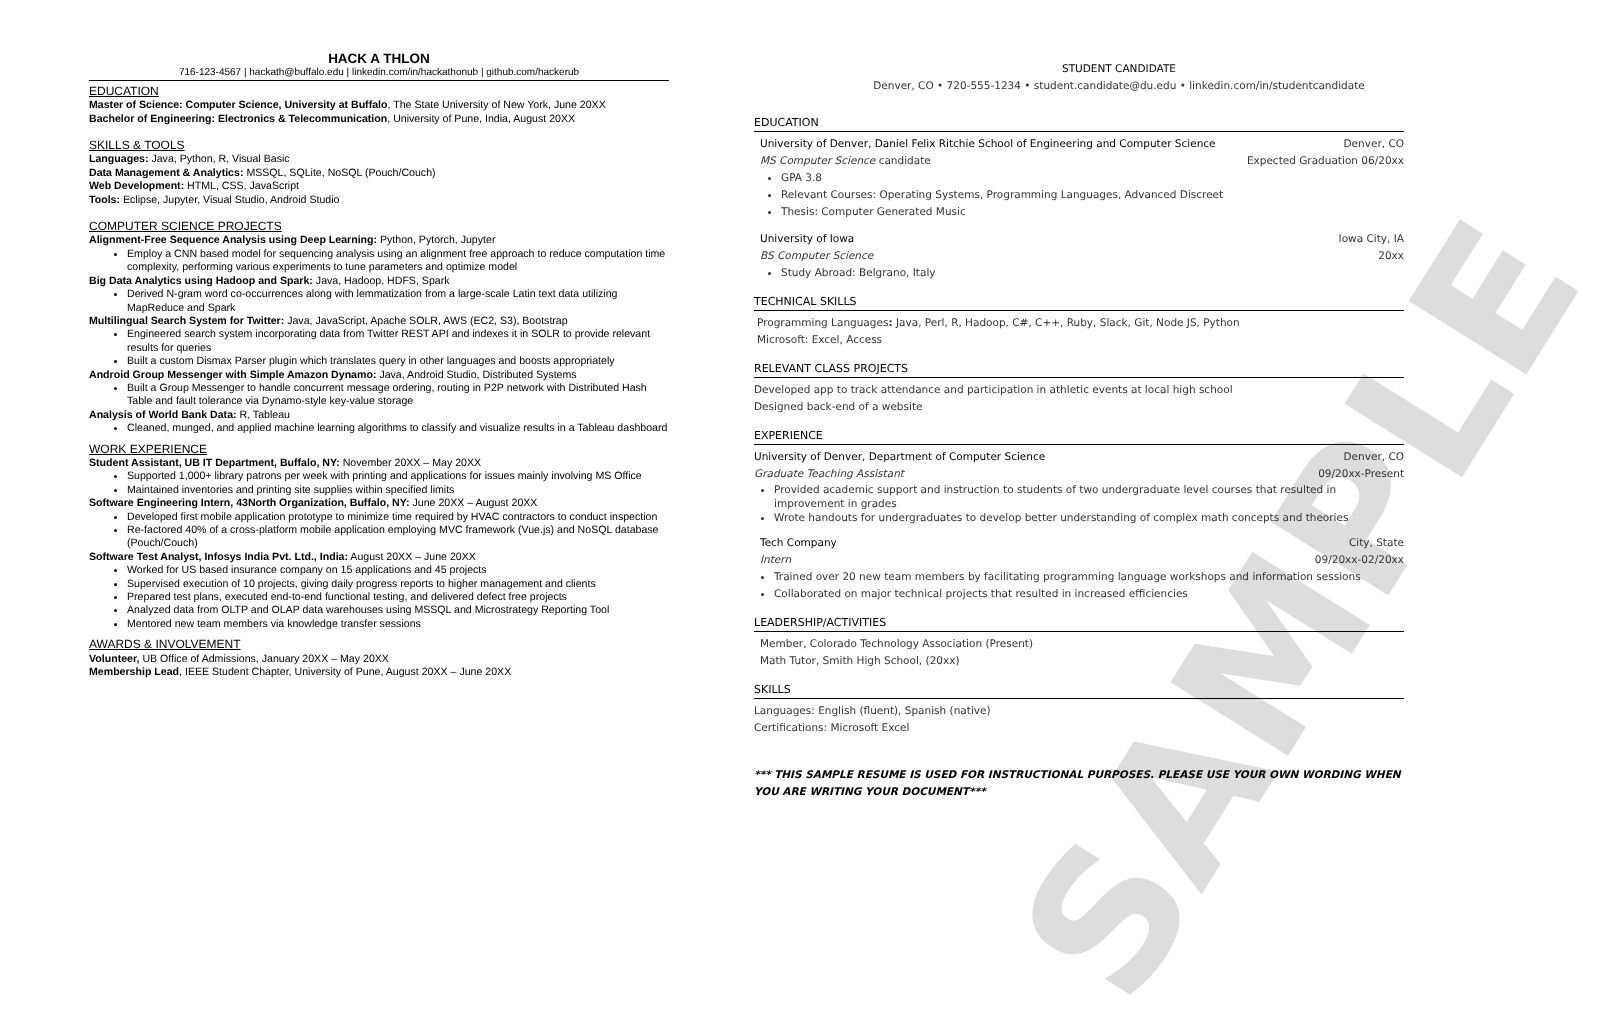SAMPLE
HACK A THLON
716-123-4567 | hackath@buffalo.edu | linkedin.com/in/hackathonub | github.com/hackerub
EDUCATION
Master of Science: Computer Science, University at Buffalo, The State University of New York, June 20XX
Bachelor of Engineering: Electronics & Telecommunication, University of Pune, India, August 20XX
SKILLS & TOOLS
Languages: Java, Python, R, Visual Basic
Data Management & Analytics: MSSQL, SQLite, NoSQL (Pouch/Couch)
Web Development: HTML, CSS, JavaScript
Tools: Eclipse, Jupyter, Visual Studio, Android Studio
COMPUTER SCIENCE PROJECTS
Alignment-Free Sequence Analysis using Deep Learning: Python, Pytorch, Jupyter
Employ a CNN based model for sequencing analysis using an alignment free approach to reduce computation time complexity, performing various experiments to tune parameters and optimize model
Big Data Analytics using Hadoop and Spark: Java, Hadoop, HDFS, Spark
Derived N-gram word co-occurrences along with lemmatization from a large-scale Latin text data utilizing MapReduce and Spark
Multilingual Search System for Twitter: Java, JavaScript, Apache SOLR, AWS (EC2, S3), Bootstrap
Engineered search system incorporating data from Twitter REST API and indexes it in SOLR to provide relevant results for queries
Built a custom Dismax Parser plugin which translates query in other languages and boosts appropriately
Android Group Messenger with Simple Amazon Dynamo: Java, Android Studio, Distributed Systems
Built a Group Messenger to handle concurrent message ordering, routing in P2P network with Distributed Hash Table and fault tolerance via Dynamo-style key-value storage
Analysis of World Bank Data: R, Tableau
Cleaned, munged, and applied machine learning algorithms to classify and visualize results in a Tableau dashboard
WORK EXPERIENCE
Student Assistant, UB IT Department, Buffalo, NY: November 20XX – May 20XX
Supported 1,000+ library patrons per week with printing and applications for issues mainly involving MS Office
Maintained inventories and printing site supplies within specified limits
Software Engineering Intern, 43North Organization, Buffalo, NY: June 20XX – August 20XX
Developed first mobile application prototype to minimize time required by HVAC contractors to conduct inspection
Re-factored 40% of a cross-platform mobile application employing MVC framework (Vue.js) and NoSQL database (Pouch/Couch)
Software Test Analyst, Infosys India Pvt. Ltd., India: August 20XX – June 20XX
Worked for US based insurance company on 15 applications and 45 projects
Supervised execution of 10 projects, giving daily progress reports to higher management and clients
Prepared test plans, executed end-to-end functional testing, and delivered defect free projects
Analyzed data from OLTP and OLAP data warehouses using MSSQL and Microstrategy Reporting Tool
Mentored new team members via knowledge transfer sessions
AWARDS & INVOLVEMENT
Volunteer, UB Office of Admissions, January 20XX – May 20XX
Membership Lead, IEEE Student Chapter, University of Pune, August 20XX – June 20XX
STUDENT CANDIDATE
Denver, CO • 720-555-1234 • student.candidate@du.edu • linkedin.com/in/studentcandidate
EDUCATION
University of Denver, Daniel Felix Ritchie School of Engineering and Computer Science Denver, CO
MS Computer Science candidate Expected Graduation 06/20xx
GPA 3.8
Relevant Courses: Operating Systems, Programming Languages, Advanced Discreet
Thesis: Computer Generated Music
University of Iowa Iowa City, IA
BS Computer Science 20xx
Study Abroad: Belgrano, Italy
TECHNICAL SKILLS
Programming Languages: Java, Perl, R, Hadoop, C#, C++, Ruby, Slack, Git, Node JS, Python
Microsoft: Excel, Access
RELEVANT CLASS PROJECTS
Developed app to track attendance and participation in athletic events at local high school
Designed back-end of a website
EXPERIENCE
University of Denver, Department of Computer Science Denver, CO
Graduate Teaching Assistant 09/20xx-Present
Provided academic support and instruction to students of two undergraduate level courses that resulted in improvement in grades
Wrote handouts for undergraduates to develop better understanding of complex math concepts and theories
Tech Company City, State
Intern 09/20xx-02/20xx
Trained over 20 new team members by facilitating programming language workshops and information sessions
Collaborated on major technical projects that resulted in increased efficiencies
LEADERSHIP/ACTIVITIES
Member, Colorado Technology Association (Present)
Math Tutor, Smith High School, (20xx)
SKILLS
Languages: English (fluent), Spanish (native)
Certifications: Microsoft Excel
*** THIS SAMPLE RESUME IS USED FOR INSTRUCTIONAL PURPOSES. PLEASE USE YOUR OWN WORDING WHEN YOU ARE WRITING YOUR DOCUMENT***